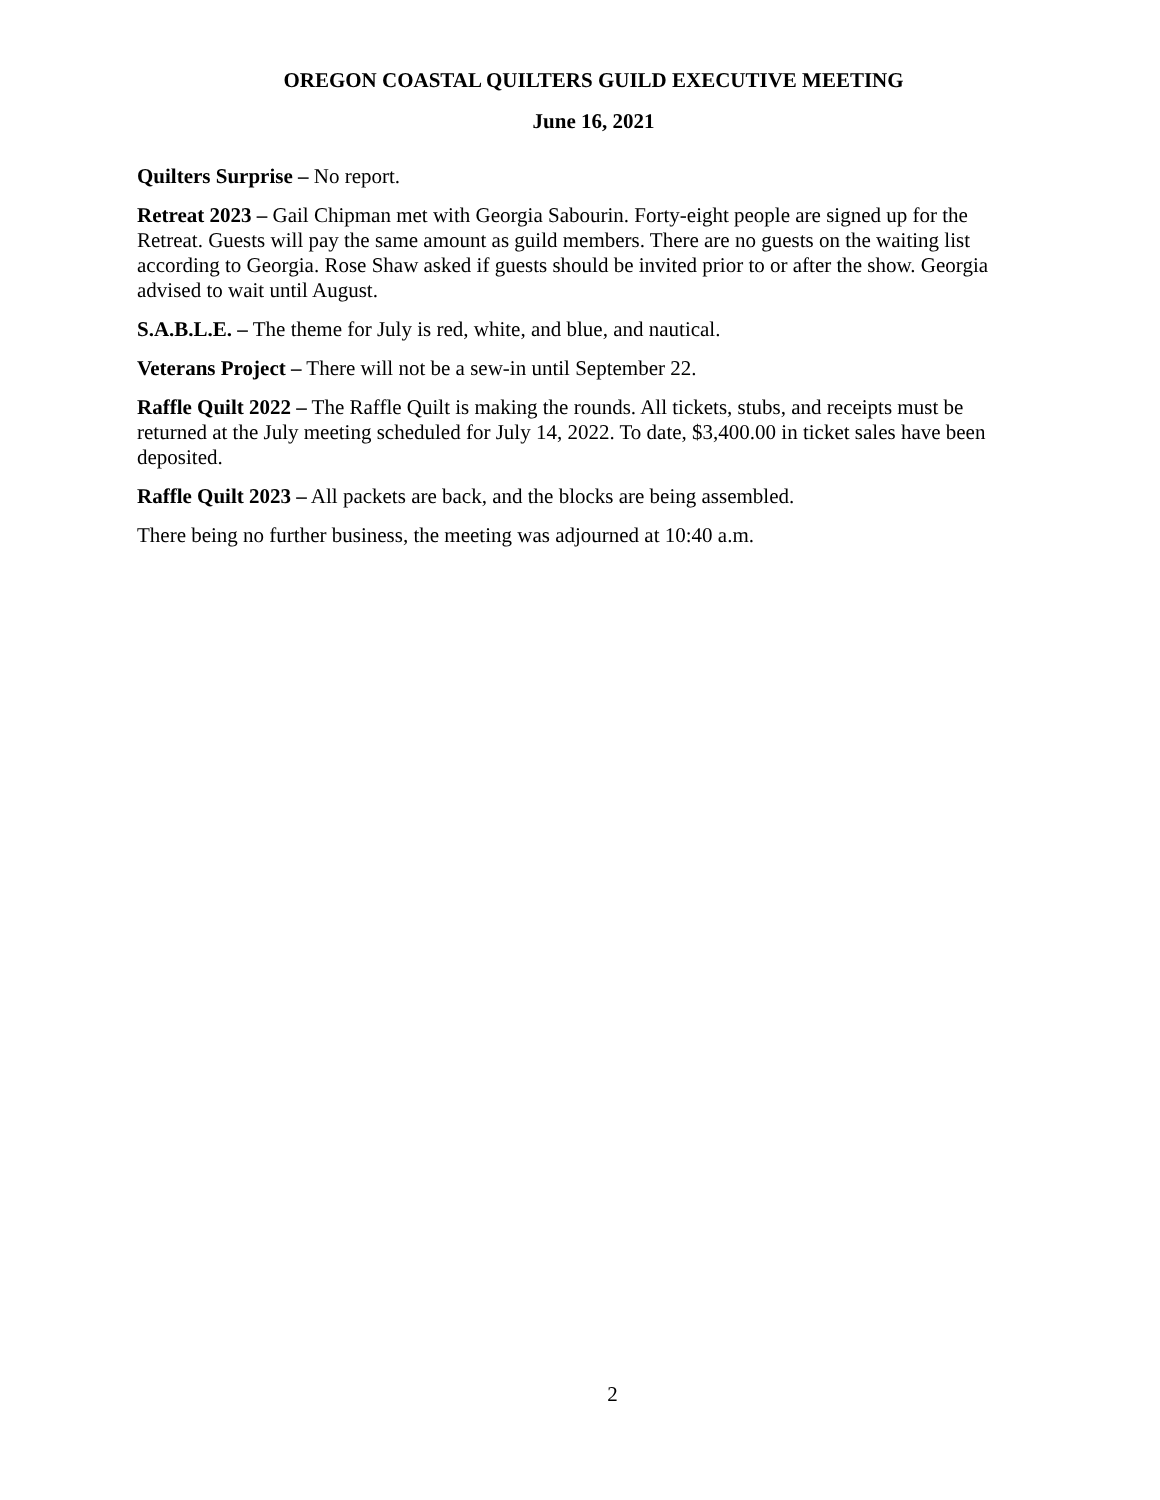OREGON COASTAL QUILTERS GUILD EXECUTIVE MEETING
June 16, 2021
Quilters Surprise – No report.
Retreat 2023 – Gail Chipman met with Georgia Sabourin. Forty-eight people are signed up for the Retreat. Guests will pay the same amount as guild members. There are no guests on the waiting list according to Georgia. Rose Shaw asked if guests should be invited prior to or after the show. Georgia advised to wait until August.
S.A.B.L.E. – The theme for July is red, white, and blue, and nautical.
Veterans Project – There will not be a sew-in until September 22.
Raffle Quilt 2022 – The Raffle Quilt is making the rounds. All tickets, stubs, and receipts must be returned at the July meeting scheduled for July 14, 2022. To date, $3,400.00 in ticket sales have been deposited.
Raffle Quilt 2023 – All packets are back, and the blocks are being assembled.
There being no further business, the meeting was adjourned at 10:40 a.m.
2